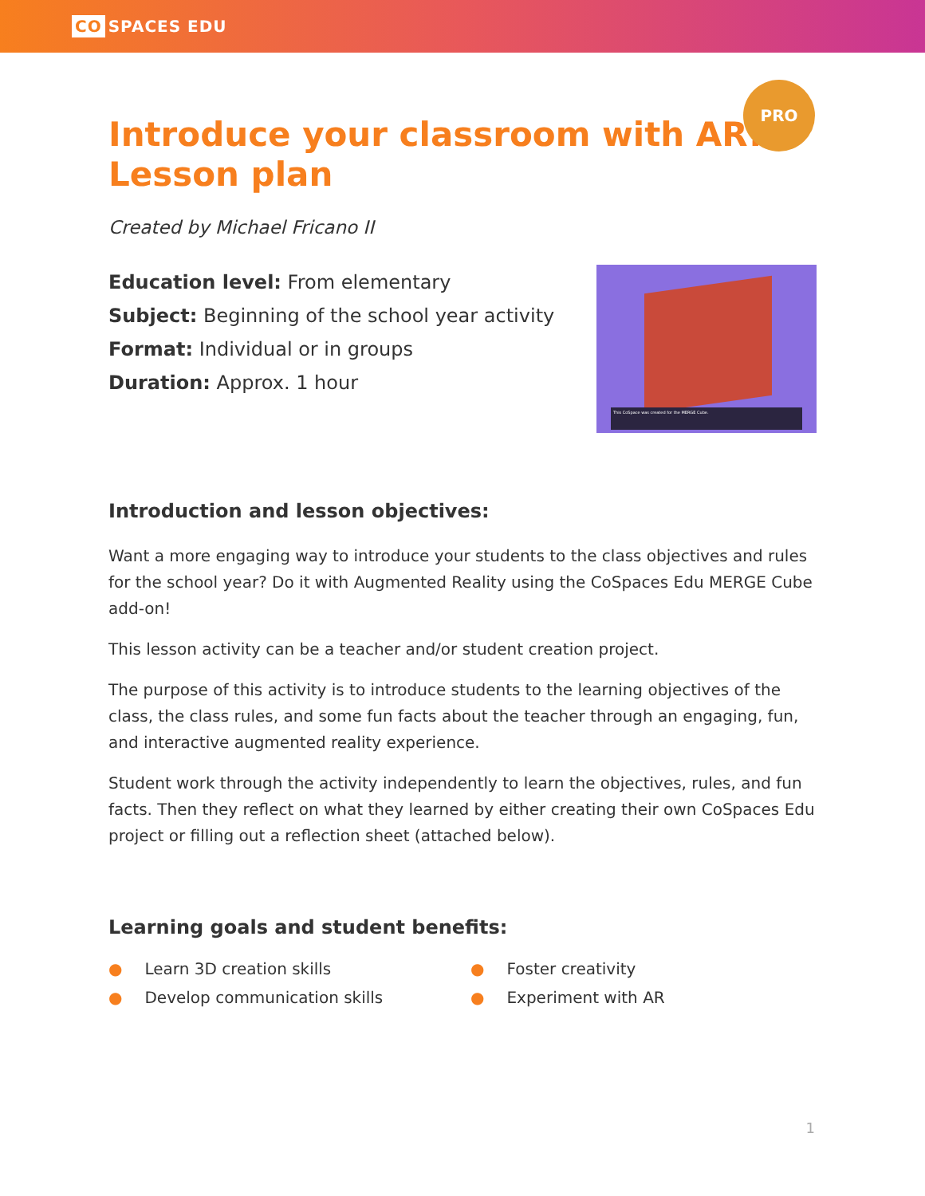CO SPACES EDU
PRO
Introduce your classroom with AR!
Lesson plan
Created by Michael Fricano II
Education level: From elementary
Subject: Beginning of the school year activity
Format: Individual or in groups
Duration: Approx. 1 hour
This CoSpace was created for the MERGE Cube.
Introduction and lesson objectives:
Want a more engaging way to introduce your students to the class objectives and rules for the school year? Do it with Augmented Reality using the CoSpaces Edu MERGE Cube add-on!
This lesson activity can be a teacher and/or student creation project.
The purpose of this activity is to introduce students to the learning objectives of the class, the class rules, and some fun facts about the teacher through an engaging, fun, and interactive augmented reality experience.
Student work through the activity independently to learn the objectives, rules, and fun facts. Then they reflect on what they learned by either creating their own CoSpaces Edu project or filling out a reflection sheet (attached below).
Learning goals and student benefits:
● Learn 3D creation skills
● Develop communication skills
● Foster creativity
● Experiment with AR
1